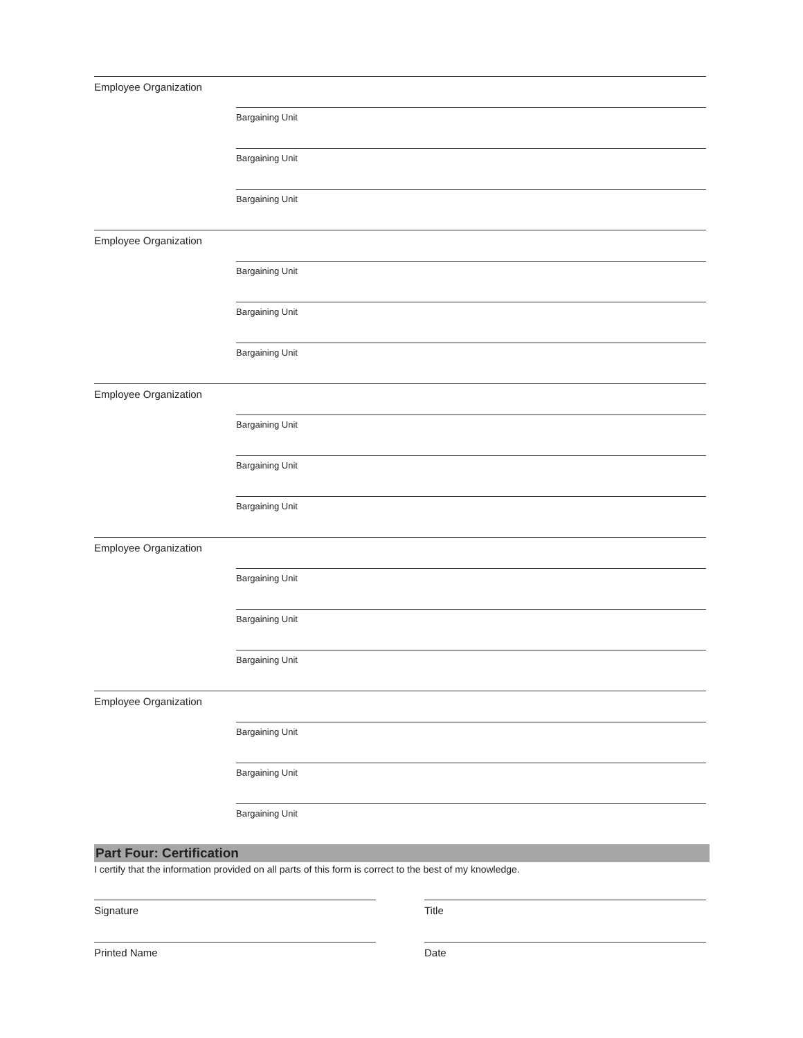Employee Organization
Bargaining Unit
Bargaining Unit
Bargaining Unit
Employee Organization
Bargaining Unit
Bargaining Unit
Bargaining Unit
Employee Organization
Bargaining Unit
Bargaining Unit
Bargaining Unit
Employee Organization
Bargaining Unit
Bargaining Unit
Bargaining Unit
Employee Organization
Bargaining Unit
Bargaining Unit
Bargaining Unit
Part Four: Certification
I certify that the information provided on all parts of this form is correct to the best of my knowledge.
Signature Title
Printed Name Date